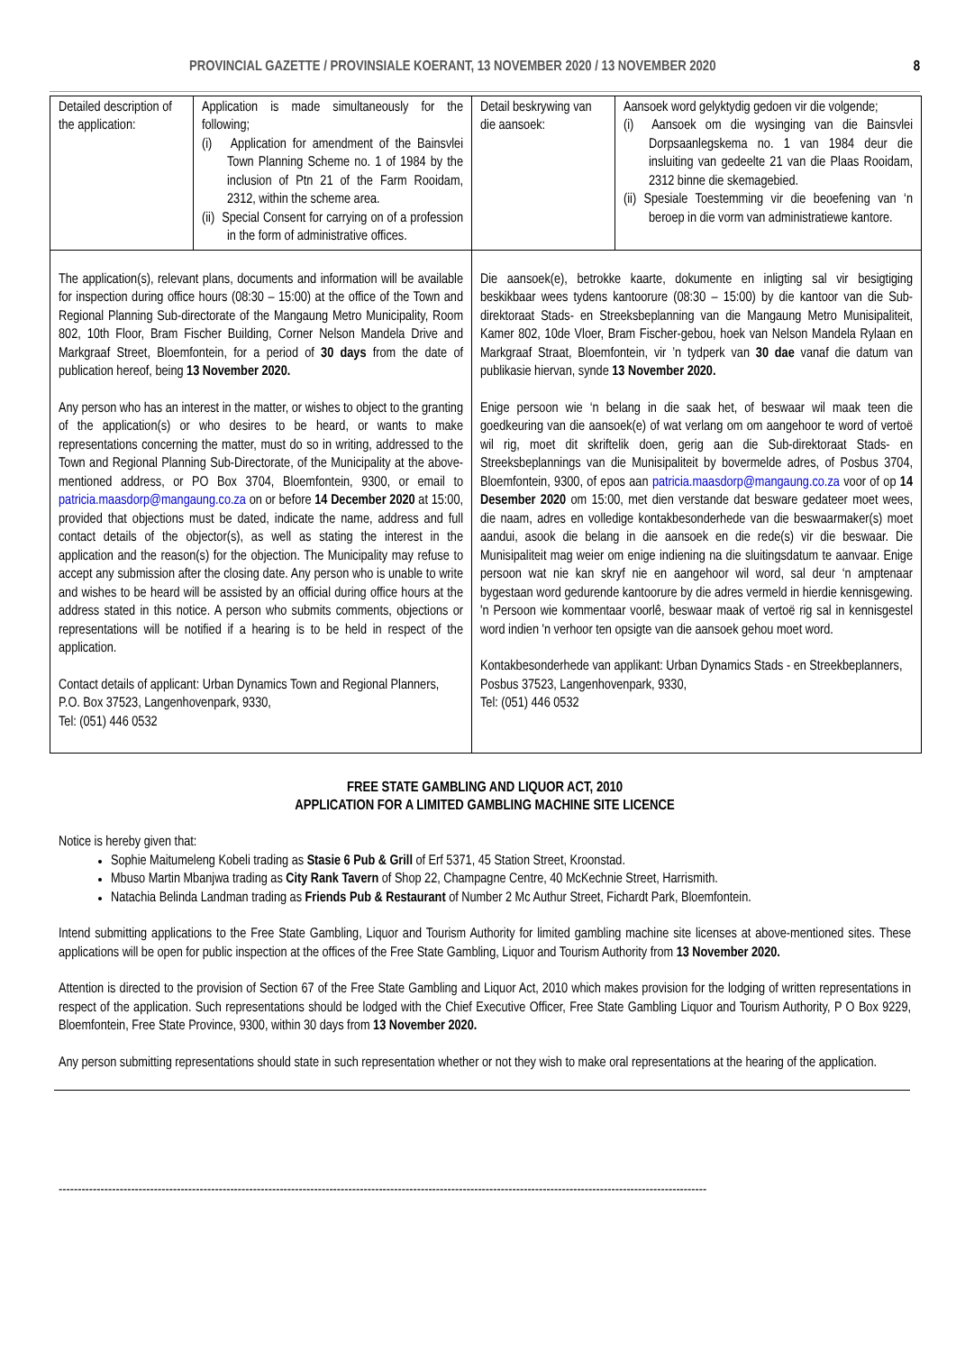PROVINCIAL GAZETTE / PROVINSIALE KOERANT, 13 NOVEMBER 2020 / 13 NOVEMBER 2020 8
| Detailed description of the application: | Application is made simultaneously for the following; (i) Application for amendment of the Bainsvlei Town Planning Scheme no. 1 of 1984 by the inclusion of Ptn 21 of the Farm Rooidam, 2312, within the scheme area. (ii) Special Consent for carrying on of a profession in the form of administrative offices. | Detail beskrywing van die aansoek: | Aansoek word gelyktydig gedoen vir die volgende; (i) Aansoek om die wysinging van die Bainsvlei Dorpsaanlegskema no. 1 van 1984 deur die insluiting van gedeelte 21 van die Plaas Rooidam, 2312 binne die skemagebied. (ii) Spesiale Toestemming vir die beoefening van ‘n beroep in die vorm van administratiewe kantore. |
| The application(s), relevant plans, documents and information will be available for inspection during office hours (08:30 – 15:00) at the office of the Town and Regional Planning Sub-directorate of the Mangaung Metro Municipality, Room 802, 10th Floor, Bram Fischer Building, Corner Nelson Mandela Drive and Markgraaf Street, Bloemfontein, for a period of 30 days from the date of publication hereof, being 13 November 2020. Any person who has an interest in the matter, or wishes to object to the granting of the application(s) or who desires to be heard, or wants to make representations concerning the matter, must do so in writing, addressed to the Town and Regional Planning Sub-Directorate, of the Municipality at the above-mentioned address, or PO Box 3704, Bloemfontein, 9300, or email to patricia.maasdorp@mangaung.co.za on or before 14 December 2020 at 15:00, provided that objections must be dated, indicate the name, address and full contact details of the objector(s), as well as stating the interest in the application and the reason(s) for the objection. The Municipality may refuse to accept any submission after the closing date. Any person who is unable to write and wishes to be heard will be assisted by an official during office hours at the address stated in this notice. A person who submits comments, objections or representations will be notified if a hearing is to be held in respect of the application. Contact details of applicant: Urban Dynamics Town and Regional Planners, P.O. Box 37523, Langenhovenpark, 9330, Tel: (051) 446 0532 | | Die aansoek(e), betrokke kaarte, dokumente en inligting sal vir besigtiging beskikbaar wees tydens kantoorure (08:30 – 15:00) by die kantoor van die Sub-direktoraat Stads- en Streeksbeplanning van die Mangaung Metro Munisipaliteit, Kamer 802, 10de Vloer, Bram Fischer-gebou, hoek van Nelson Mandela Rylaan en Markgraaf Straat, Bloemfontein, vir ’n tydperk van 30 dae vanaf die datum van publikasie hiervan, synde 13 November 2020. Enige persoon wie ‘n belang in die saak het, of beswaar wil maak teen die goedkeuring van die aansoek(e) of wat verlang om om aangehoor te word of vertoë wil rig, moet dit skriftelik doen, gerig aan die Sub-direktoraat Stads- en Streeksbeplannings van die Munisipaliteit by bovermelde adres, of Posbus 3704, Bloemfontein, 9300, of epos aan patricia.maasdorp@mangaung.co.za voor of op 14 Desember 2020 om 15:00, met dien verstande dat besware gedateer moet wees, die naam, adres en volledige kontakbesonderhede van die beswaarmaker(s) moet aandui, asook die belang in die aansoek en die rede(s) vir die beswaar. Die Munisipaliteit mag weier om enige indiening na die sluitingsdatum te aanvaar. Enige persoon wat nie kan skryf nie en aangehoor wil word, sal deur ‘n amptenaar bygestaan word gedurende kantoorure by die adres vermeld in hierdie kennisgewing. 'n Persoon wie kommentaar voorlê, beswaar maak of vertoë rig sal in kennisgestel word indien 'n verhoor ten opsigte van die aansoek gehou moet word. Kontakbesonderhede van applikant: Urban Dynamics Stads - en Streekbeplanners, Posbus 37523, Langenhovenpark, 9330, Tel: (051) 446 0532 | |
FREE STATE GAMBLING AND LIQUOR ACT, 2010
APPLICATION FOR A LIMITED GAMBLING MACHINE SITE LICENCE
Notice is hereby given that:
Sophie Maitumeleng Kobeli trading as Stasie 6 Pub & Grill of Erf 5371, 45 Station Street, Kroonstad.
Mbuso Martin Mbanjwa trading as City Rank Tavern of Shop 22, Champagne Centre, 40 McKechnie Street, Harrismith.
Natachia Belinda Landman trading as Friends Pub & Restaurant of Number 2 Mc Authur Street, Fichardt Park, Bloemfontein.
Intend submitting applications to the Free State Gambling, Liquor and Tourism Authority for limited gambling machine site licenses at above-mentioned sites. These applications will be open for public inspection at the offices of the Free State Gambling, Liquor and Tourism Authority from 13 November 2020.
Attention is directed to the provision of Section 67 of the Free State Gambling and Liquor Act, 2010 which makes provision for the lodging of written representations in respect of the application. Such representations should be lodged with the Chief Executive Officer, Free State Gambling Liquor and Tourism Authority, P O Box 9229, Bloemfontein, Free State Province, 9300, within 30 days from 13 November 2020.
Any person submitting representations should state in such representation whether or not they wish to make oral representations at the hearing of the application.
--------------------------------------------------------------------------------------------------------------------------------------------------------------------------